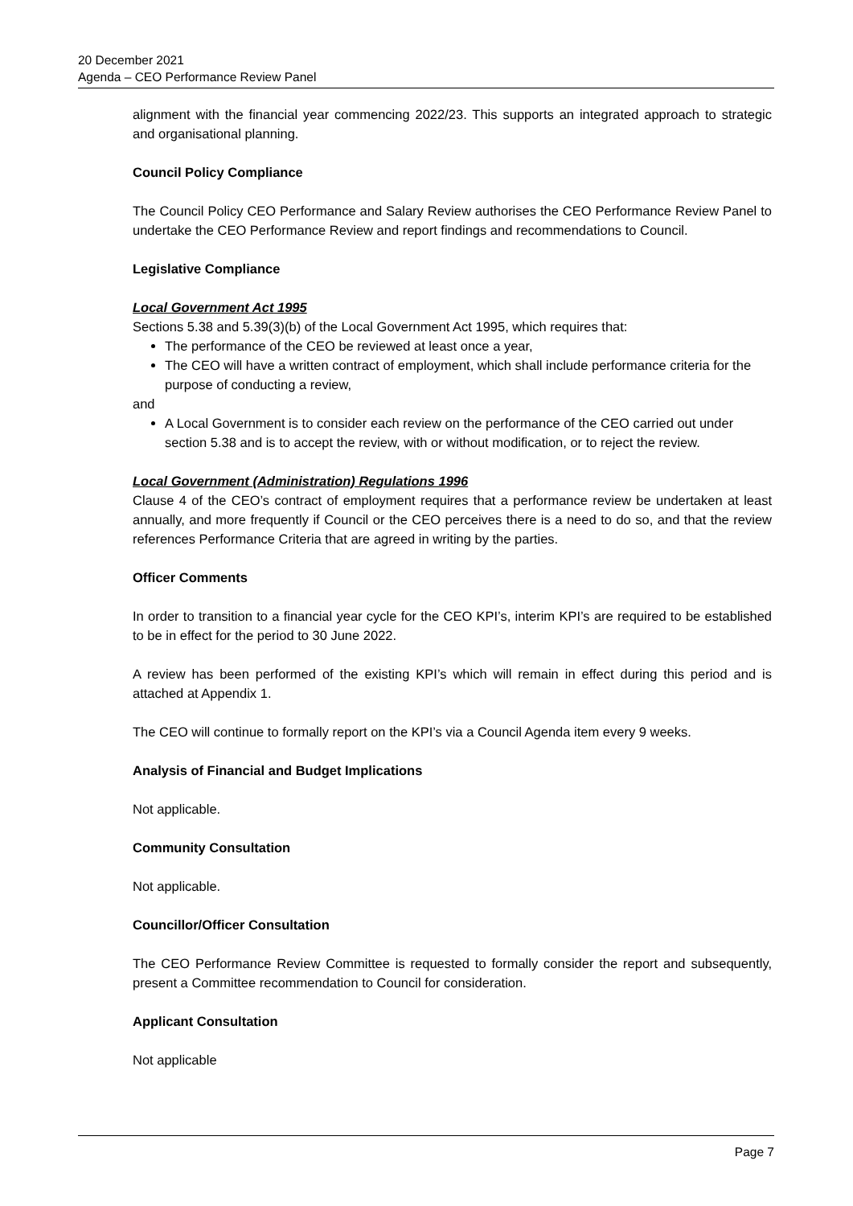20 December 2021
Agenda – CEO Performance Review Panel
alignment with the financial year commencing 2022/23. This supports an integrated approach to strategic and organisational planning.
Council Policy Compliance
The Council Policy CEO Performance and Salary Review authorises the CEO Performance Review Panel to undertake the CEO Performance Review and report findings and recommendations to Council.
Legislative Compliance
Local Government Act 1995
Sections 5.38 and 5.39(3)(b) of the Local Government Act 1995, which requires that:
The performance of the CEO be reviewed at least once a year,
The CEO will have a written contract of employment, which shall include performance criteria for the purpose of conducting a review,
and
A Local Government is to consider each review on the performance of the CEO carried out under section 5.38 and is to accept the review, with or without modification, or to reject the review.
Local Government (Administration) Regulations 1996
Clause 4 of the CEO’s contract of employment requires that a performance review be undertaken at least annually, and more frequently if Council or the CEO perceives there is a need to do so, and that the review references Performance Criteria that are agreed in writing by the parties.
Officer Comments
In order to transition to a financial year cycle for the CEO KPI’s, interim KPI’s are required to be established to be in effect for the period to 30 June 2022.
A review has been performed of the existing KPI’s which will remain in effect during this period and is attached at Appendix 1.
The CEO will continue to formally report on the KPI’s via a Council Agenda item every 9 weeks.
Analysis of Financial and Budget Implications
Not applicable.
Community Consultation
Not applicable.
Councillor/Officer Consultation
The CEO Performance Review Committee is requested to formally consider the report and subsequently, present a Committee recommendation to Council for consideration.
Applicant Consultation
Not applicable
Page 7